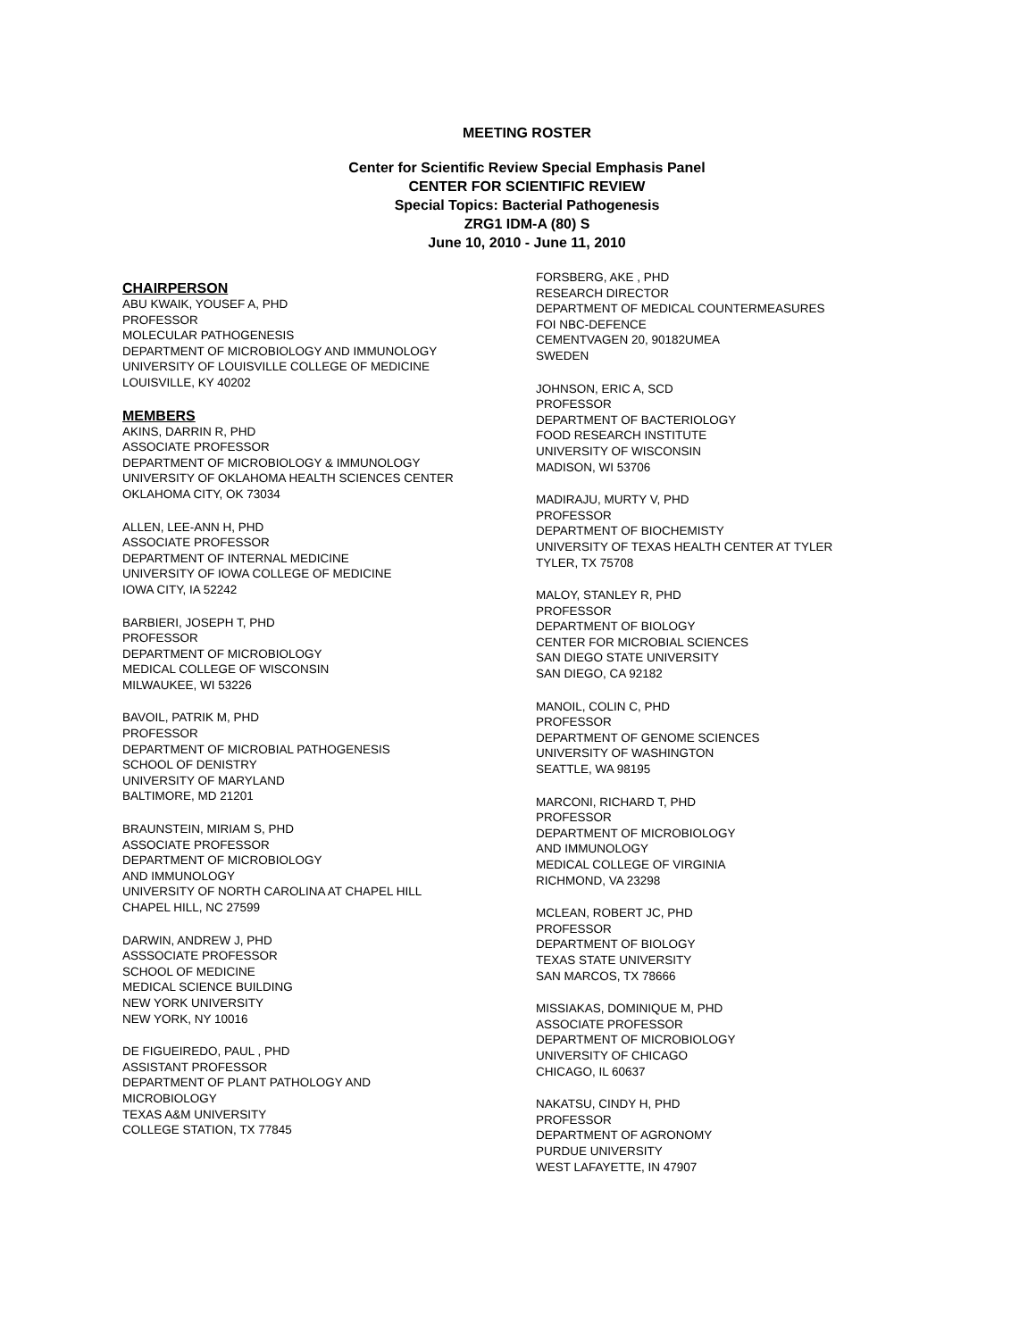MEETING ROSTER
Center for Scientific Review Special Emphasis Panel
CENTER FOR SCIENTIFIC REVIEW
Special Topics: Bacterial Pathogenesis
ZRG1 IDM-A (80) S
June 10, 2010 - June 11, 2010
CHAIRPERSON
ABU KWAIK, YOUSEF A, PHD
PROFESSOR
MOLECULAR PATHOGENESIS
DEPARTMENT OF MICROBIOLOGY AND IMMUNOLOGY
UNIVERSITY OF LOUISVILLE COLLEGE OF MEDICINE
LOUISVILLE, KY 40202
MEMBERS
AKINS, DARRIN R, PHD
ASSOCIATE PROFESSOR
DEPARTMENT OF MICROBIOLOGY & IMMUNOLOGY
UNIVERSITY OF OKLAHOMA HEALTH SCIENCES CENTER
OKLAHOMA CITY, OK 73034
ALLEN, LEE-ANN H, PHD
ASSOCIATE PROFESSOR
DEPARTMENT OF INTERNAL MEDICINE
UNIVERSITY OF IOWA COLLEGE OF MEDICINE
IOWA CITY, IA 52242
BARBIERI, JOSEPH T, PHD
PROFESSOR
DEPARTMENT OF MICROBIOLOGY
MEDICAL COLLEGE OF WISCONSIN
MILWAUKEE, WI 53226
BAVOIL, PATRIK M, PHD
PROFESSOR
DEPARTMENT OF MICROBIAL PATHOGENESIS
SCHOOL OF DENISTRY
UNIVERSITY OF MARYLAND
BALTIMORE, MD 21201
BRAUNSTEIN, MIRIAM S, PHD
ASSOCIATE PROFESSOR
DEPARTMENT OF MICROBIOLOGY
AND IMMUNOLOGY
UNIVERSITY OF NORTH CAROLINA AT CHAPEL HILL
CHAPEL HILL, NC 27599
DARWIN, ANDREW J, PHD
ASSSOCIATE PROFESSOR
SCHOOL OF MEDICINE
MEDICAL SCIENCE BUILDING
NEW YORK UNIVERSITY
NEW YORK, NY 10016
DE FIGUEIREDO, PAUL , PHD
ASSISTANT PROFESSOR
DEPARTMENT OF PLANT PATHOLOGY AND
MICROBIOLOGY
TEXAS A&M UNIVERSITY
COLLEGE STATION, TX 77845
FORSBERG, AKE , PHD
RESEARCH DIRECTOR
DEPARTMENT OF MEDICAL COUNTERMEASURES
FOI NBC-DEFENCE
CEMENTVAGEN 20, 90182UMEA
SWEDEN
JOHNSON, ERIC A, SCD
PROFESSOR
DEPARTMENT OF BACTERIOLOGY
FOOD RESEARCH INSTITUTE
UNIVERSITY OF WISCONSIN
MADISON, WI 53706
MADIRAJU, MURTY V, PHD
PROFESSOR
DEPARTMENT OF BIOCHEMISTY
UNIVERSITY OF TEXAS HEALTH CENTER AT TYLER
TYLER, TX 75708
MALOY, STANLEY R, PHD
PROFESSOR
DEPARTMENT OF BIOLOGY
CENTER FOR MICROBIAL SCIENCES
SAN DIEGO STATE UNIVERSITY
SAN DIEGO, CA 92182
MANOIL, COLIN C, PHD
PROFESSOR
DEPARTMENT OF GENOME SCIENCES
UNIVERSITY OF WASHINGTON
SEATTLE, WA 98195
MARCONI, RICHARD T, PHD
PROFESSOR
DEPARTMENT OF MICROBIOLOGY
AND IMMUNOLOGY
MEDICAL COLLEGE OF VIRGINIA
RICHMOND, VA 23298
MCLEAN, ROBERT JC, PHD
PROFESSOR
DEPARTMENT OF BIOLOGY
TEXAS STATE UNIVERSITY
SAN MARCOS, TX 78666
MISSIAKAS, DOMINIQUE M, PHD
ASSOCIATE PROFESSOR
DEPARTMENT OF MICROBIOLOGY
UNIVERSITY OF CHICAGO
CHICAGO, IL 60637
NAKATSU, CINDY H, PHD
PROFESSOR
DEPARTMENT OF AGRONOMY
PURDUE UNIVERSITY
WEST LAFAYETTE, IN 47907